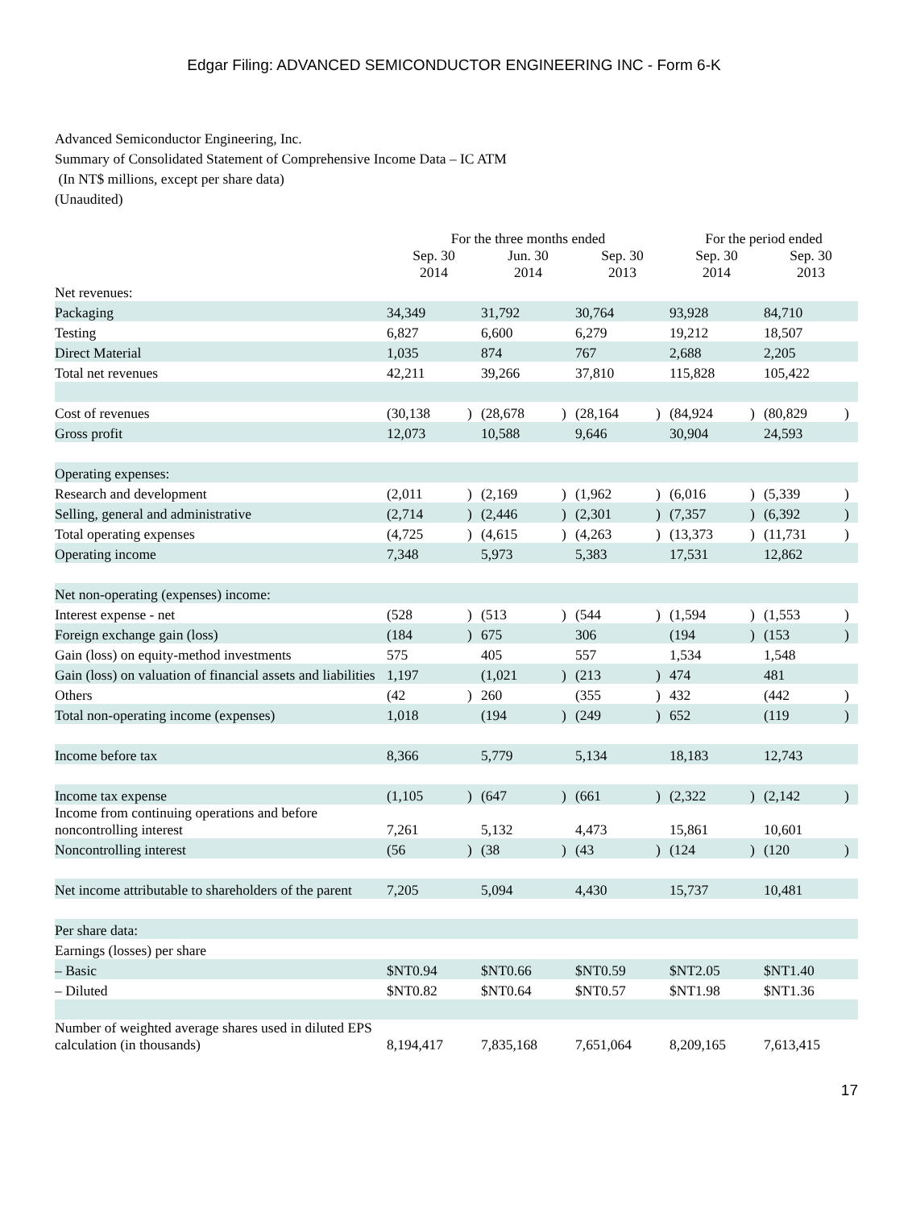Edgar Filing: ADVANCED SEMICONDUCTOR ENGINEERING INC - Form 6-K
Advanced Semiconductor Engineering, Inc.
Summary of Consolidated Statement of Comprehensive Income Data – IC ATM
(In NT$ millions, except per share data)
(Unaudited)
| | For the three months ended | | | | | | For the period ended | | | |
| --- | --- | --- | --- | --- | --- | --- | --- | --- | --- | --- |
| | Sep. 30 2014 | | Jun. 30 2014 | | Sep. 30 2013 | | Sep. 30 2014 | | Sep. 30 2013 | |
| Net revenues: | | | | | | | | | | |
| Packaging | 34,349 | | 31,792 | | 30,764 | | 93,928 | | 84,710 | |
| Testing | 6,827 | | 6,600 | | 6,279 | | 19,212 | | 18,507 | |
| Direct Material | 1,035 | | 874 | | 767 | | 2,688 | | 2,205 | |
| Total net revenues | 42,211 | | 39,266 | | 37,810 | | 115,828 | | 105,422 | |
| Cost of revenues | (30,138 | ) | (28,678 | ) | (28,164 | ) | (84,924 | ) | (80,829 | ) |
| Gross profit | 12,073 | | 10,588 | | 9,646 | | 30,904 | | 24,593 | |
| Operating expenses: | | | | | | | | | | |
| Research and development | (2,011 | ) | (2,169 | ) | (1,962 | ) | (6,016 | ) | (5,339 | ) |
| Selling, general and administrative | (2,714 | ) | (2,446 | ) | (2,301 | ) | (7,357 | ) | (6,392 | ) |
| Total operating expenses | (4,725 | ) | (4,615 | ) | (4,263 | ) | (13,373 | ) | (11,731 | ) |
| Operating income | 7,348 | | 5,973 | | 5,383 | | 17,531 | | 12,862 | |
| Net non-operating (expenses) income: | | | | | | | | | | |
| Interest expense - net | (528 | ) | (513 | ) | (544 | ) | (1,594 | ) | (1,553 | ) |
| Foreign exchange gain (loss) | (184 | ) | 675 | | 306 | | (194 | ) | (153 | ) |
| Gain (loss) on equity-method investments | 575 | | 405 | | 557 | | 1,534 | | 1,548 | |
| Gain (loss) on valuation of financial assets and liabilities | 1,197 | | (1,021 | ) | (213 | ) | 474 | | 481 | |
| Others | (42 | ) | 260 | | (355 | ) | 432 | | (442 | ) |
| Total non-operating income (expenses) | 1,018 | | (194 | ) | (249 | ) | 652 | | (119 | ) |
| Income before tax | 8,366 | | 5,779 | | 5,134 | | 18,183 | | 12,743 | |
| Income tax expense | (1,105 | ) | (647 | ) | (661 | ) | (2,322 | ) | (2,142 | ) |
| Income from continuing operations and before noncontrolling interest | 7,261 | | 5,132 | | 4,473 | | 15,861 | | 10,601 | |
| Noncontrolling interest | (56 | ) | (38 | ) | (43 | ) | (124 | ) | (120 | ) |
| Net income attributable to shareholders of the parent | 7,205 | | 5,094 | | 4,430 | | 15,737 | | 10,481 | |
| Per share data: | | | | | | | | | | |
| Earnings (losses) per share | | | | | | | | | | |
| – Basic | $NT0.94 | | $NT0.66 | | $NT0.59 | | $NT2.05 | | $NT1.40 | |
| – Diluted | $NT0.82 | | $NT0.64 | | $NT0.57 | | $NT1.98 | | $NT1.36 | |
| Number of weighted average shares used in diluted EPS calculation (in thousands) | 8,194,417 | | 7,835,168 | | 7,651,064 | | 8,209,165 | | 7,613,415 | |
17